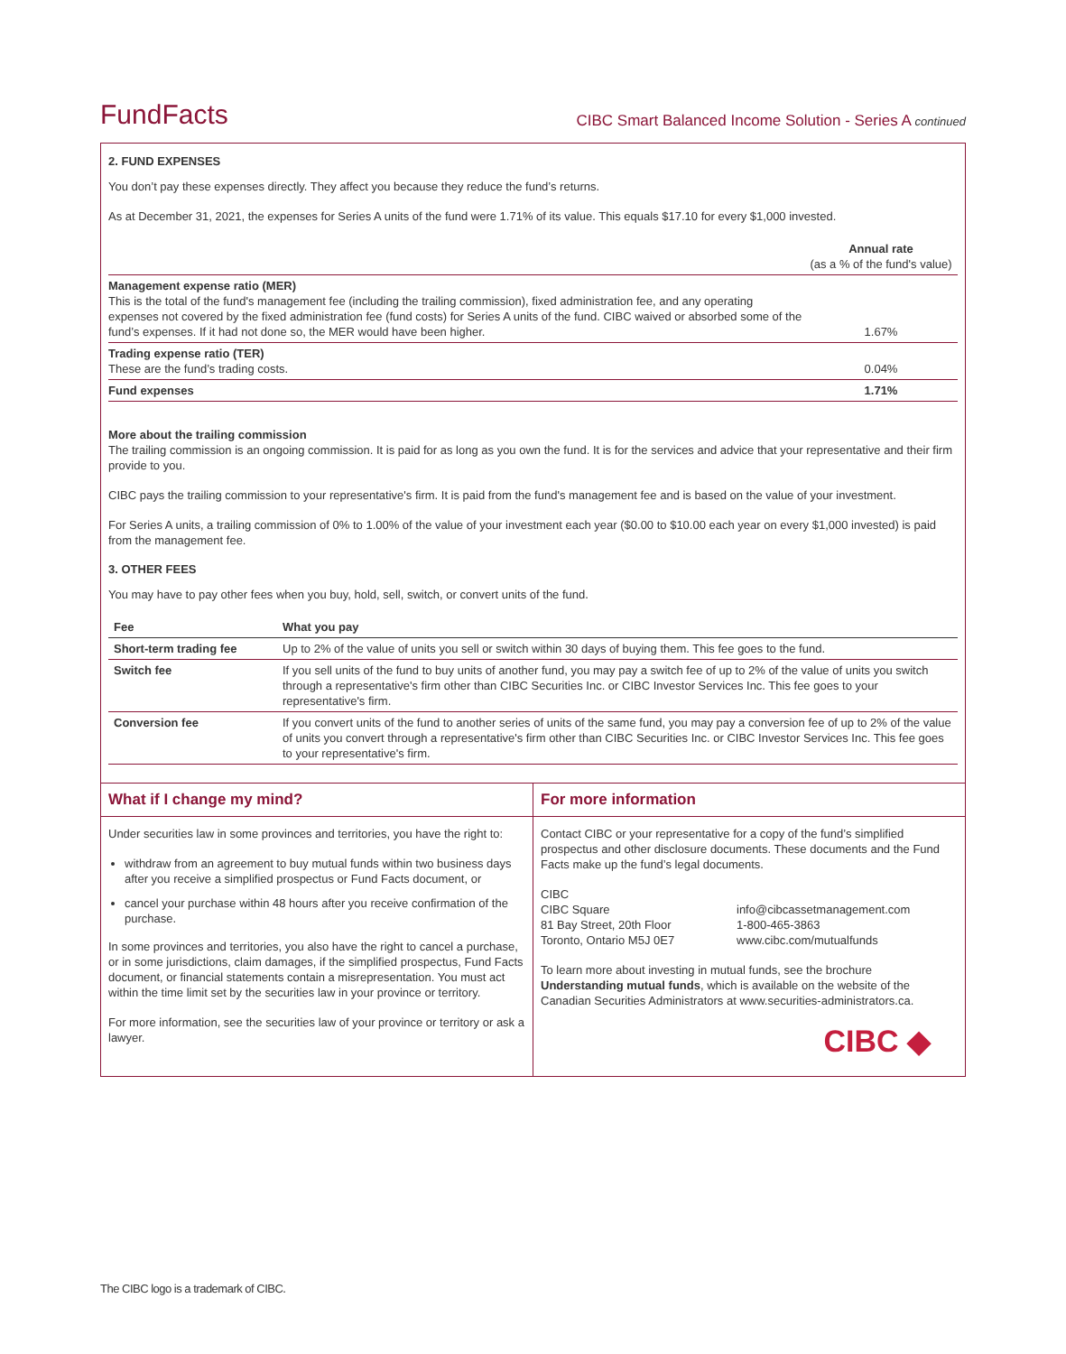FundFacts
CIBC Smart Balanced Income Solution - Series A continued
2. FUND EXPENSES
You don’t pay these expenses directly. They affect you because they reduce the fund’s returns.
As at December 31, 2021, the expenses for Series A units of the fund were 1.71% of its value. This equals $17.10 for every $1,000 invested.
| | Annual rate (as a % of the fund's value) |
| Management expense ratio (MER) This is the total of the fund's management fee (including the trailing commission), fixed administration fee, and any operating expenses not covered by the fixed administration fee (fund costs) for Series A units of the fund. CIBC waived or absorbed some of the fund’s expenses. If it had not done so, the MER would have been higher. | 1.67% |
| Trading expense ratio (TER) These are the fund’s trading costs. | 0.04% |
| Fund expenses | 1.71% |
More about the trailing commission
The trailing commission is an ongoing commission. It is paid for as long as you own the fund. It is for the services and advice that your representative and their firm provide to you.
CIBC pays the trailing commission to your representative's firm. It is paid from the fund's management fee and is based on the value of your investment.
For Series A units, a trailing commission of 0% to 1.00% of the value of your investment each year ($0.00 to $10.00 each year on every $1,000 invested) is paid from the management fee.
3. OTHER FEES
You may have to pay other fees when you buy, hold, sell, switch, or convert units of the fund.
| Fee | What you pay |
| --- | --- |
| Short-term trading fee | Up to 2% of the value of units you sell or switch within 30 days of buying them. This fee goes to the fund. |
| Switch fee | If you sell units of the fund to buy units of another fund, you may pay a switch fee of up to 2% of the value of units you switch through a representative's firm other than CIBC Securities Inc. or CIBC Investor Services Inc. This fee goes to your representative's firm. |
| Conversion fee | If you convert units of the fund to another series of units of the same fund, you may pay a conversion fee of up to 2% of the value of units you convert through a representative's firm other than CIBC Securities Inc. or CIBC Investor Services Inc. This fee goes to your representative's firm. |
What if I change my mind?
Under securities law in some provinces and territories, you have the right to:
withdraw from an agreement to buy mutual funds within two business days after you receive a simplified prospectus or Fund Facts document, or
cancel your purchase within 48 hours after you receive confirmation of the purchase.
In some provinces and territories, you also have the right to cancel a purchase, or in some jurisdictions, claim damages, if the simplified prospectus, Fund Facts document, or financial statements contain a misrepresentation. You must act within the time limit set by the securities law in your province or territory.
For more information, see the securities law of your province or territory or ask a lawyer.
For more information
Contact CIBC or your representative for a copy of the fund’s simplified prospectus and other disclosure documents. These documents and the Fund Facts make up the fund’s legal documents.
CIBC
CIBC Square
81 Bay Street, 20th Floor
Toronto, Ontario M5J 0E7
info@cibcassetmanagement.com
1-800-465-3863
www.cibc.com/mutualfunds
To learn more about investing in mutual funds, see the brochure Understanding mutual funds, which is available on the website of the Canadian Securities Administrators at www.securities-administrators.ca.
CIBC ◆
The CIBC logo is a trademark of CIBC.